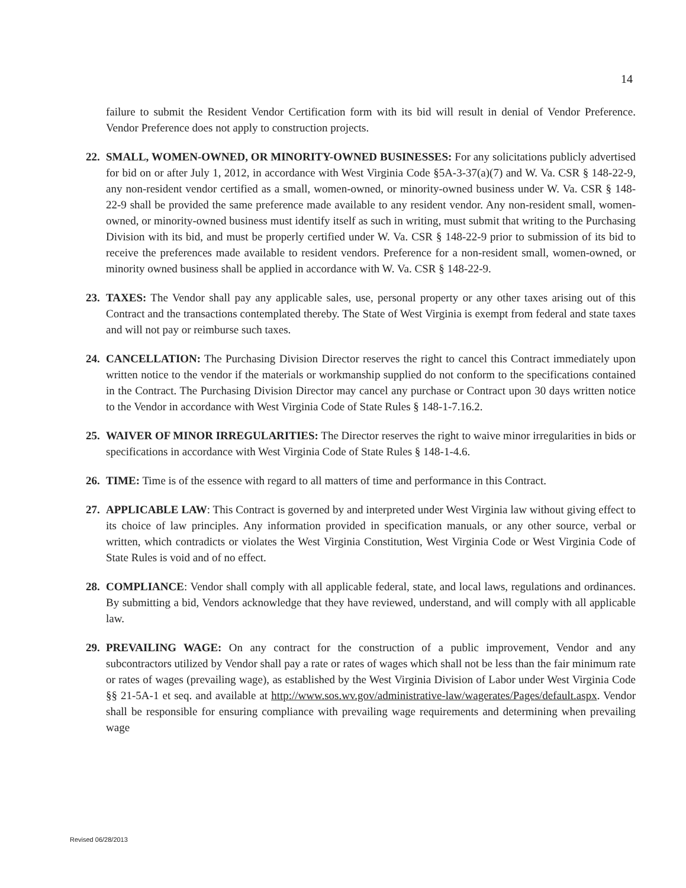14
failure to submit the Resident Vendor Certification form with its bid will result in denial of Vendor Preference. Vendor Preference does not apply to construction projects.
22.
SMALL, WOMEN-OWNED, OR MINORITY-OWNED BUSINESSES: For any solicitations publicly advertised for bid on or after July 1, 2012, in accordance with West Virginia Code §5A-3-37(a)(7) and W. Va. CSR § 148-22-9, any non-resident vendor certified as a small, women-owned, or minority-owned business under W. Va. CSR § 148-22-9 shall be provided the same preference made available to any resident vendor. Any non-resident small, women-owned, or minority-owned business must identify itself as such in writing, must submit that writing to the Purchasing Division with its bid, and must be properly certified under W. Va. CSR § 148-22-9 prior to submission of its bid to receive the preferences made available to resident vendors. Preference for a non-resident small, women-owned, or minority owned business shall be applied in accordance with W. Va. CSR § 148-22-9.
23.
TAXES: The Vendor shall pay any applicable sales, use, personal property or any other taxes arising out of this Contract and the transactions contemplated thereby. The State of West Virginia is exempt from federal and state taxes and will not pay or reimburse such taxes.
24.
CANCELLATION: The Purchasing Division Director reserves the right to cancel this Contract immediately upon written notice to the vendor if the materials or workmanship supplied do not conform to the specifications contained in the Contract. The Purchasing Division Director may cancel any purchase or Contract upon 30 days written notice to the Vendor in accordance with West Virginia Code of State Rules § 148-1-7.16.2.
25.
WAIVER OF MINOR IRREGULARITIES: The Director reserves the right to waive minor irregularities in bids or specifications in accordance with West Virginia Code of State Rules § 148-1-4.6.
26.
TIME: Time is of the essence with regard to all matters of time and performance in this Contract.
27.
APPLICABLE LAW: This Contract is governed by and interpreted under West Virginia law without giving effect to its choice of law principles. Any information provided in specification manuals, or any other source, verbal or written, which contradicts or violates the West Virginia Constitution, West Virginia Code or West Virginia Code of State Rules is void and of no effect.
28.
COMPLIANCE: Vendor shall comply with all applicable federal, state, and local laws, regulations and ordinances. By submitting a bid, Vendors acknowledge that they have reviewed, understand, and will comply with all applicable law.
29.
PREVAILING WAGE: On any contract for the construction of a public improvement, Vendor and any subcontractors utilized by Vendor shall pay a rate or rates of wages which shall not be less than the fair minimum rate or rates of wages (prevailing wage), as established by the West Virginia Division of Labor under West Virginia Code §§ 21-5A-1 et seq. and available at http://www.sos.wv.gov/administrative-law/wagerates/Pages/default.aspx. Vendor shall be responsible for ensuring compliance with prevailing wage requirements and determining when prevailing wage
Revised 06/28/2013